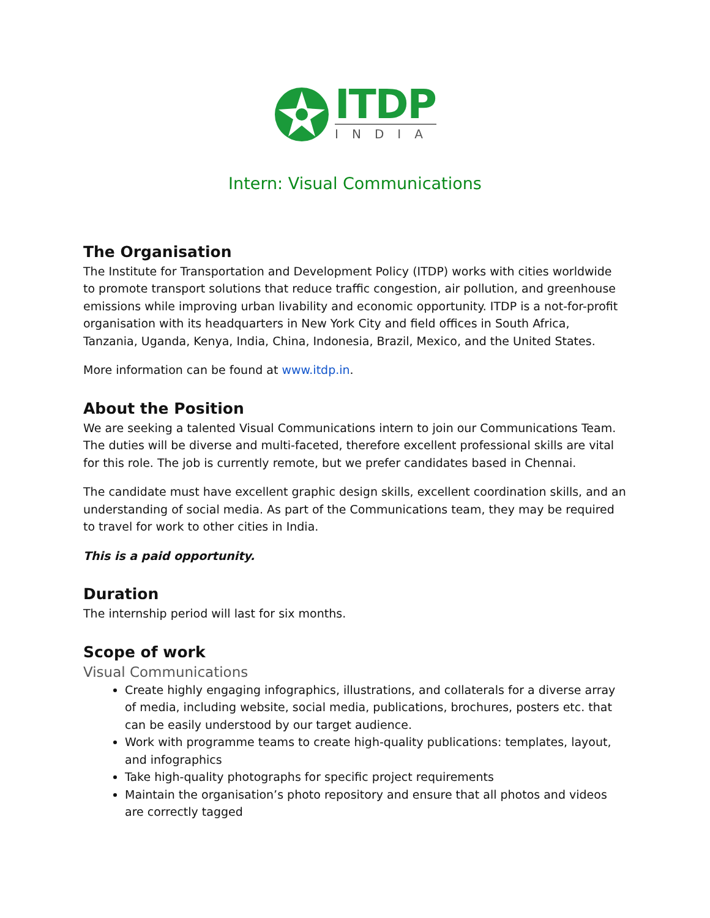ITDP
INDIA
Intern: Visual Communications
The Organisation
The Institute for Transportation and Development Policy (ITDP) works with cities worldwide to promote transport solutions that reduce traffic congestion, air pollution, and greenhouse emissions while improving urban livability and economic opportunity. ITDP is a not-for-profit organisation with its headquarters in New York City and field offices in South Africa, Tanzania, Uganda, Kenya, India, China, Indonesia, Brazil, Mexico, and the United States.
More information can be found at www.itdp.in.
About the Position
We are seeking a talented Visual Communications intern to join our Communications Team. The duties will be diverse and multi-faceted, therefore excellent professional skills are vital for this role. The job is currently remote, but we prefer candidates based in Chennai.
The candidate must have excellent graphic design skills, excellent coordination skills, and an understanding of social media. As part of the Communications team, they may be required to travel for work to other cities in India.
This is a paid opportunity.
Duration
The internship period will last for six months.
Scope of work
Visual Communications
Create highly engaging infographics, illustrations, and collaterals for a diverse array of media, including website, social media, publications, brochures, posters etc. that can be easily understood by our target audience.
Work with programme teams to create high-quality publications: templates, layout, and infographics
Take high-quality photographs for specific project requirements
Maintain the organisation’s photo repository and ensure that all photos and videos are correctly tagged